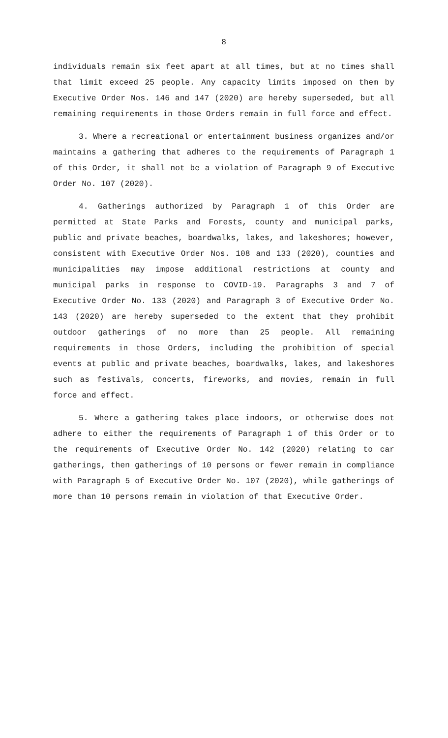8
individuals remain six feet apart at all times, but at no times shall that limit exceed 25 people. Any capacity limits imposed on them by Executive Order Nos. 146 and 147 (2020) are hereby superseded, but all remaining requirements in those Orders remain in full force and effect.
3. Where a recreational or entertainment business organizes and/or maintains a gathering that adheres to the requirements of Paragraph 1 of this Order, it shall not be a violation of Paragraph 9 of Executive Order No. 107 (2020).
4. Gatherings authorized by Paragraph 1 of this Order are permitted at State Parks and Forests, county and municipal parks, public and private beaches, boardwalks, lakes, and lakeshores; however, consistent with Executive Order Nos. 108 and 133 (2020), counties and municipalities may impose additional restrictions at county and municipal parks in response to COVID-19. Paragraphs 3 and 7 of Executive Order No. 133 (2020) and Paragraph 3 of Executive Order No. 143 (2020) are hereby superseded to the extent that they prohibit outdoor gatherings of no more than 25 people. All remaining requirements in those Orders, including the prohibition of special events at public and private beaches, boardwalks, lakes, and lakeshores such as festivals, concerts, fireworks, and movies, remain in full force and effect.
5. Where a gathering takes place indoors, or otherwise does not adhere to either the requirements of Paragraph 1 of this Order or to the requirements of Executive Order No. 142 (2020) relating to car gatherings, then gatherings of 10 persons or fewer remain in compliance with Paragraph 5 of Executive Order No. 107 (2020), while gatherings of more than 10 persons remain in violation of that Executive Order.